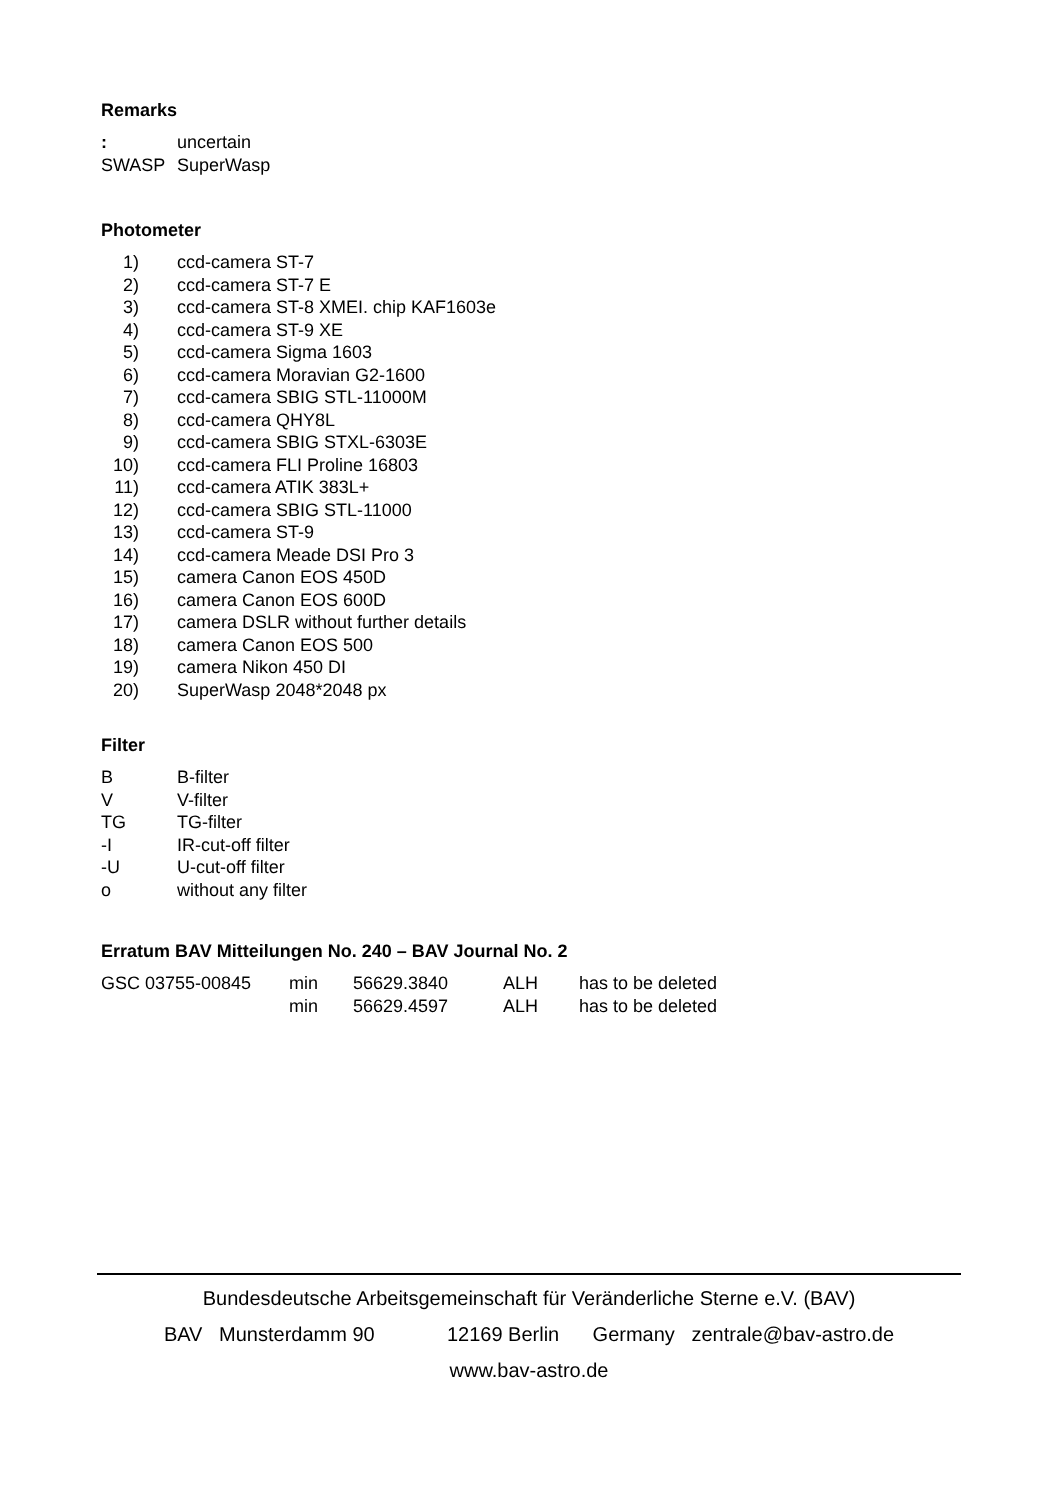Remarks
| : | uncertain |
| SWASP | SuperWasp |
Photometer
| 1) | ccd-camera ST-7 |
| 2) | ccd-camera ST-7 E |
| 3) | ccd-camera ST-8 XMEI. chip KAF1603e |
| 4) | ccd-camera ST-9 XE |
| 5) | ccd-camera Sigma 1603 |
| 6) | ccd-camera Moravian G2-1600 |
| 7) | ccd-camera SBIG STL-11000M |
| 8) | ccd-camera QHY8L |
| 9) | ccd-camera SBIG STXL-6303E |
| 10) | ccd-camera FLI Proline 16803 |
| 11) | ccd-camera ATIK 383L+ |
| 12) | ccd-camera SBIG STL-11000 |
| 13) | ccd-camera ST-9 |
| 14) | ccd-camera Meade DSI Pro 3 |
| 15) | camera Canon EOS 450D |
| 16) | camera Canon EOS 600D |
| 17) | camera DSLR without further details |
| 18) | camera Canon EOS 500 |
| 19) | camera Nikon 450 DI |
| 20) | SuperWasp 2048*2048 px |
Filter
| B | B-filter |
| V | V-filter |
| TG | TG-filter |
| -I | IR-cut-off filter |
| -U | U-cut-off filter |
| o | without any filter |
Erratum BAV Mitteilungen No. 240 – BAV Journal No. 2
| GSC 03755-00845 | min | 56629.3840 | ALH | has to be deleted |
| | min | 56629.4597 | ALH | has to be deleted |
Bundesdeutsche Arbeitsgemeinschaft für Veränderliche Sterne e.V. (BAV)
BAV Munsterdamm 90 12169 Berlin Germany zentrale@bav-astro.de
www.bav-astro.de